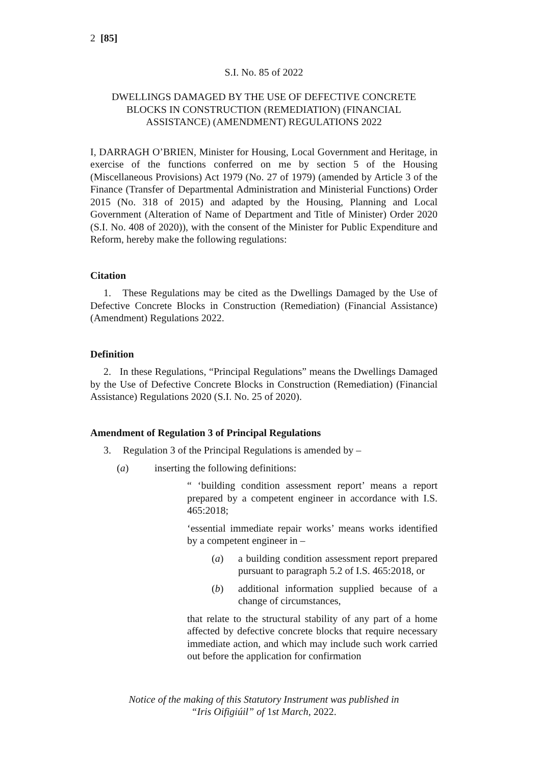2 [85]
S.I. No. 85 of 2022
DWELLINGS DAMAGED BY THE USE OF DEFECTIVE CONCRETE
BLOCKS IN CONSTRUCTION (REMEDIATION) (FINANCIAL
ASSISTANCE) (AMENDMENT) REGULATIONS 2022
I, DARRAGH O’BRIEN, Minister for Housing, Local Government and Heritage, in exercise of the functions conferred on me by section 5 of the Housing (Miscellaneous Provisions) Act 1979 (No. 27 of 1979) (amended by Article 3 of the Finance (Transfer of Departmental Administration and Ministerial Functions) Order 2015 (No. 318 of 2015) and adapted by the Housing, Planning and Local Government (Alteration of Name of Department and Title of Minister) Order 2020 (S.I. No. 408 of 2020)), with the consent of the Minister for Public Expenditure and Reform, hereby make the following regulations:
Citation
1. These Regulations may be cited as the Dwellings Damaged by the Use of Defective Concrete Blocks in Construction (Remediation) (Financial Assistance) (Amendment) Regulations 2022.
Definition
2. In these Regulations, “Principal Regulations” means the Dwellings Damaged by the Use of Defective Concrete Blocks in Construction (Remediation) (Financial Assistance) Regulations 2020 (S.I. No. 25 of 2020).
Amendment of Regulation 3 of Principal Regulations
3. Regulation 3 of the Principal Regulations is amended by –
(a) inserting the following definitions:
“ ‘building condition assessment report’ means a report prepared by a competent engineer in accordance with I.S. 465:2018;
‘essential immediate repair works’ means works identified by a competent engineer in –
(a) a building condition assessment report prepared pursuant to paragraph 5.2 of I.S. 465:2018, or
(b) additional information supplied because of a change of circumstances,
that relate to the structural stability of any part of a home affected by defective concrete blocks that require necessary immediate action, and which may include such work carried out before the application for confirmation
Notice of the making of this Statutory Instrument was published in
“Iris Oifigiúil” of 1st March, 2022.